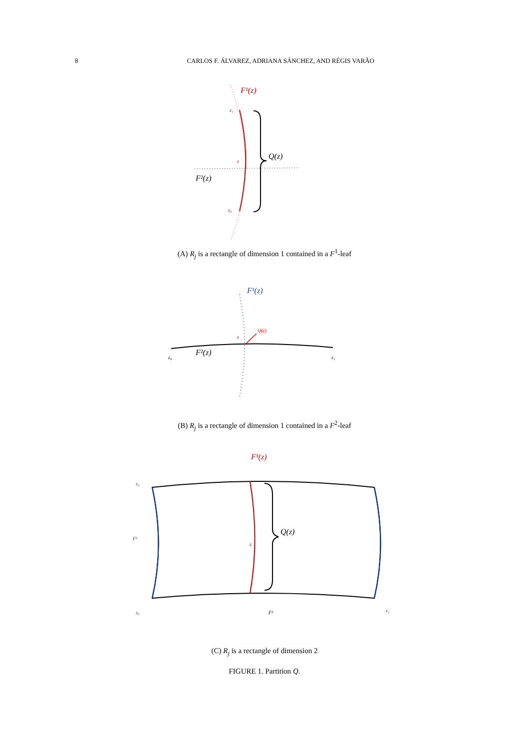8 CARLOS F. ÁLVAREZ, ADRIANA SÁNCHEZ, AND RÉGIS VARÃO
F¹(z)
z₁
z
z₀
Q(z)
F²(z)
(A) R<sub>j</sub> is a rectangle of dimension 1 contained in a F<sup>1</sup>-leaf
F¹(z)
Q(z)
z
z₀
z₁
F²(z)
(B) R<sub>j</sub> is a rectangle of dimension 1 contained in a F<sup>2</sup>-leaf
F¹(z)
z₂
F¹
z₀
z₁
F²
z
Q(z)
(C) R<sub>j</sub> is a rectangle of dimension 2
FIGURE 1. Partition Q.